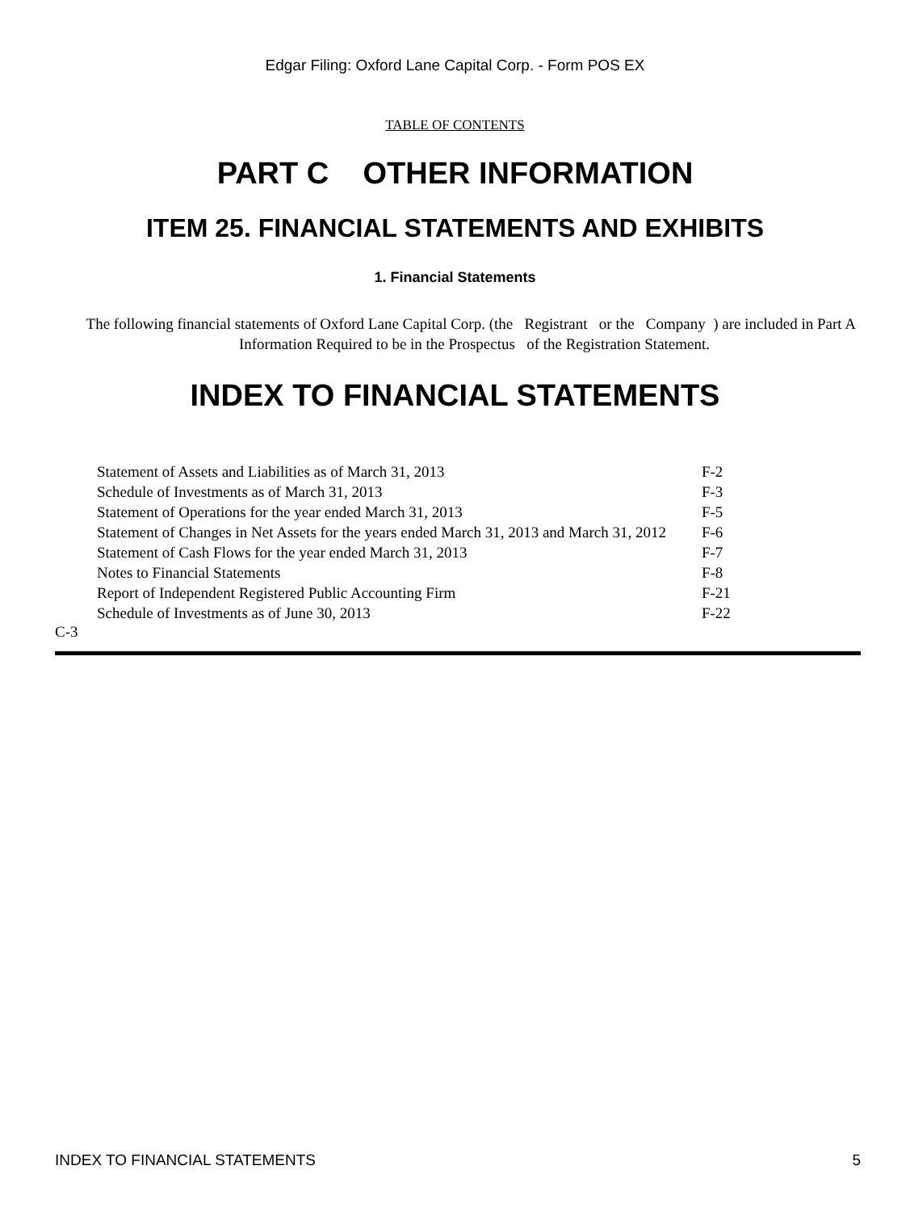Edgar Filing: Oxford Lane Capital Corp. - Form POS EX
TABLE OF CONTENTS
PART C OTHER INFORMATION
ITEM 25. FINANCIAL STATEMENTS AND EXHIBITS
1. Financial Statements
The following financial statements of Oxford Lane Capital Corp. (the Registrant or the Company ) are included in Part A Information Required to be in the Prospectus of the Registration Statement.
INDEX TO FINANCIAL STATEMENTS
| Statement of Assets and Liabilities as of March 31, 2013 | F-2 |
| Schedule of Investments as of March 31, 2013 | F-3 |
| Statement of Operations for the year ended March 31, 2013 | F-5 |
| Statement of Changes in Net Assets for the years ended March 31, 2013 and March 31, 2012 | F-6 |
| Statement of Cash Flows for the year ended March 31, 2013 | F-7 |
| Notes to Financial Statements | F-8 |
| Report of Independent Registered Public Accounting Firm | F-21 |
| Schedule of Investments as of June 30, 2013 | F-22 |
C-3
INDEX TO FINANCIAL STATEMENTS 5